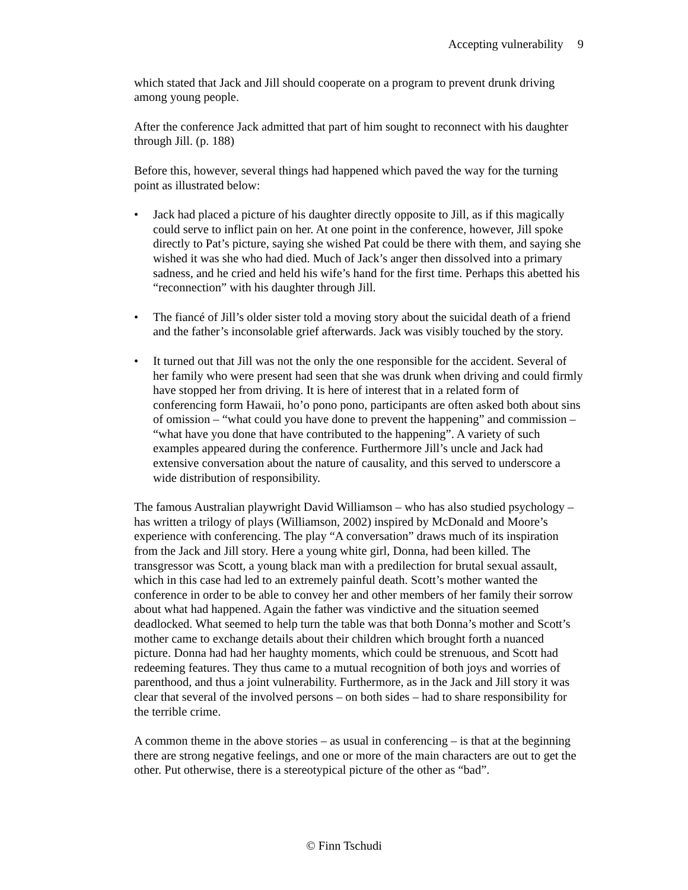Accepting vulnerability 9
which stated that Jack and Jill should cooperate on a program to prevent drunk driving among young people.
After the conference Jack admitted that part of him sought to reconnect with his daughter through Jill. (p. 188)
Before this, however, several things had happened which paved the way for the turning point as illustrated below:
• Jack had placed a picture of his daughter directly opposite to Jill, as if this magically could serve to inflict pain on her. At one point in the conference, however, Jill spoke directly to Pat’s picture, saying she wished Pat could be there with them, and saying she wished it was she who had died. Much of Jack’s anger then dissolved into a primary sadness, and he cried and held his wife’s hand for the first time. Perhaps this abetted his “reconnection” with his daughter through Jill.
• The fiancé of Jill’s older sister told a moving story about the suicidal death of a friend and the father’s inconsolable grief afterwards. Jack was visibly touched by the story.
• It turned out that Jill was not the only the one responsible for the accident. Several of her family who were present had seen that she was drunk when driving and could firmly have stopped her from driving. It is here of interest that in a related form of conferencing form Hawaii, ho’o pono pono, participants are often asked both about sins of omission – “what could you have done to prevent the happening” and commission – “what have you done that have contributed to the happening”. A variety of such examples appeared during the conference. Furthermore Jill’s uncle and Jack had extensive conversation about the nature of causality, and this served to underscore a wide distribution of responsibility.
The famous Australian playwright David Williamson – who has also studied psychology – has written a trilogy of plays (Williamson, 2002) inspired by McDonald and Moore’s experience with conferencing. The play “A conversation” draws much of its inspiration from the Jack and Jill story. Here a young white girl, Donna, had been killed. The transgressor was Scott, a young black man with a predilection for brutal sexual assault, which in this case had led to an extremely painful death. Scott’s mother wanted the conference in order to be able to convey her and other members of her family their sorrow about what had happened. Again the father was vindictive and the situation seemed deadlocked. What seemed to help turn the table was that both Donna’s mother and Scott’s mother came to exchange details about their children which brought forth a nuanced picture. Donna had had her haughty moments, which could be strenuous, and Scott had redeeming features. They thus came to a mutual recognition of both joys and worries of parenthood, and thus a joint vulnerability. Furthermore, as in the Jack and Jill story it was clear that several of the involved persons – on both sides – had to share responsibility for the terrible crime.
A common theme in the above stories – as usual in conferencing – is that at the beginning there are strong negative feelings, and one or more of the main characters are out to get the other. Put otherwise, there is a stereotypical picture of the other as “bad”.
© Finn Tschudi